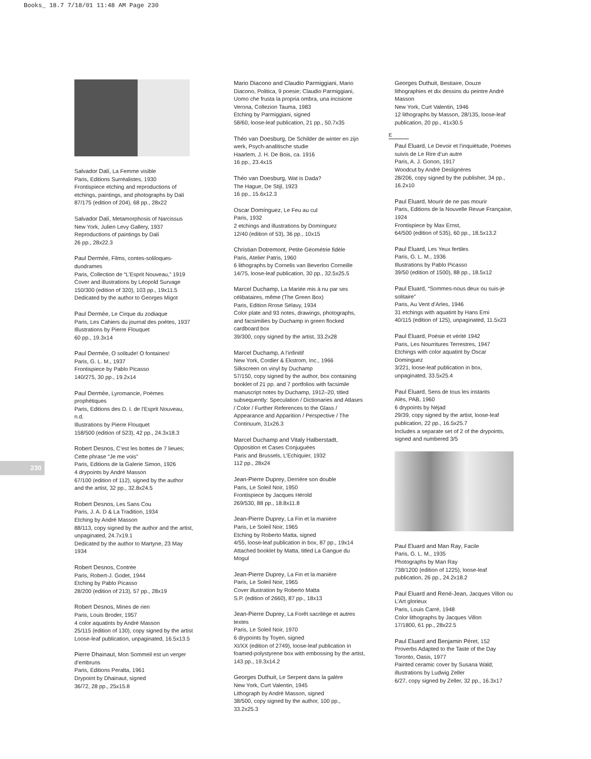Books_ 18.7 7/18/01 11:48 AM Page 230
230
Salvador Dalí, La Femme visible
Paris, Editions Surréalistes, 1930
Frontispiece etching and reproductions of etchings, paintings, and photographs by Dalí
87/175 (edition of 204), 68 pp., 28x22
Salvador Dalí, Metamorphosis of Narcissus
New York, Julien Levy Gallery, 1937
Reproductions of paintings by Dalí
26 pp., 28x22.3
Paul Dermée, Films, contes-soliloques-duodrames
Paris, Collection de “L’Esprit Nouveau,” 1919
Cover and illustrations by Léopold Survage
150/300 (edition of 320), 103 pp., 19x11.5
Dedicated by the author to Georges Migot
Paul Dermée, Le Cirque du zodiaque
Paris, Les Cahiers du journal des poètes, 1937
Illustrations by Pierre Flouquet
60 pp., 19.3x14
Paul Dermée, O solitude! O fontaines!
Paris, G. L. M., 1937
Frontispiece by Pablo Picasso
140/275, 30 pp., 19.2x14
Paul Dermée, Lyromancie, Poèmes prophétiques
Paris, Editions des D. I. de l’Esprit Nouveau, n.d.
Illustrations by Pierre Flouquet
158/500 (edition of 523), 42 pp., 24.3x18.3
Robert Desnos, C’est les bottes de 7 lieues; Cette phrase “Je me vois”
Paris, Editions de la Galerie Simon, 1926
4 drypoints by André Masson
67/100 (edition of 112), signed by the author and the artist, 32 pp., 32.8x24.5
Robert Desnos, Les Sans Cou
Paris, J. A. D & La Tradition, 1934
Etching by André Masson
88/113, copy signed by the author and the artist, unpaginated, 24.7x19.1
Dedicated by the author to Martyne, 23 May 1934
Robert Desnos, Contrée
Paris, Robert-J. Godet, 1944
Etching by Pablo Picasso
28/200 (edition of 213), 57 pp., 28x19
Robert Desnos, Mines de rien
Paris, Louis Broder, 1957
4 color aquatints by André Masson
25/115 (edition of 130), copy signed by the artist
Loose-leaf publication, unpaginated, 16.5x13.5
Pierre Dhainaut, Mon Sommeil est un verger d’embruns
Paris, Editions Peralta, 1961
Drypoint by Dhainaut, signed
36/72, 28 pp., 25x15.8
Mario Diacono and Claudio Parmiggiani, Mario Diacono, Politica, 9 poesie; Claudio Parmiggiani, Uomo che frusta la propria ombra, una incisione
Verona, Collezion Tauma, 1983
Etching by Parmiggiani, signed
58/60, loose-leaf publication, 21 pp., 50.7x35
Théo van Doesburg, De Schilder de winter en zijn werk, Psych-analitische studie
Haarlem, J. H. De Bois, ca. 1916
16 pp., 23.4x15
Théo van Doesburg, Wat is Dada?
The Hague, De Stijl, 1923
16 pp., 15.6x12.3
Oscar Domínguez, Le Feu au cul
Paris, 1932
2 etchings and illustrations by Domínguez
12/40 (edition of 53), 36 pp., 10x15
Christian Dotremont, Petite Géométrie fidèle
Paris, Atelier Patris, 1960
6 lithographs by Cornelis van Beverloo Corneille
14/75, loose-leaf publication, 30 pp., 32.5x25.5
Marcel Duchamp, La Mariée mis à nu par ses célibataires, même (The Green Box)
Paris, Edition Rrose Sélavy, 1934
Color plate and 93 notes, drawings, photographs, and facsimilies by Duchamp in green flocked cardboard box
39/300, copy signed by the artist, 33.2x28
Marcel Duchamp, A l’infinitif
New York, Cordier & Ekstrom, Inc., 1966
Silkscreen on vinyl by Duchamp
57/150, copy signed by the author, box containing booklet of 21 pp. and 7 portfolios with facsimile manuscript notes by Duchamp, 1912–20, titled subsequently: Speculation / Dictionaries and Atlases / Color / Further References to the Glass / Appearance and Apparition / Perspective / The Continuum, 31x26.3
Marcel Duchamp and Vitaly Halberstadt, Opposition et Cases Conjuguées
Paris and Brussels, L’Echiquier, 1932
112 pp., 28x24
Jean-Pierre Duprey, Derrière son double
Paris, Le Soleil Noir, 1950
Frontispiece by Jacques Hérold
269/530, 88 pp., 18.8x11.8
Jean-Pierre Duprey, La Fin et la manière
Paris, Le Soleil Noir, 1965
Etching by Roberto Matta, signed
4/55, loose-leaf publication in box, 87 pp., 19x14
Attached booklet by Matta, titled La Gangue du Mogul
Jean-Pierre Duprey, La Fin et la manière
Paris, Le Soleil Noir, 1965
Cover illustration by Roberto Matta
S.P. (edition of 2660), 87 pp., 18x13
Jean-Pierre Duprey, La Forêt sacrilège et autres textes
Paris, Le Soleil Noir, 1970
6 drypoints by Toyen, signed
XI/XX (edition of 2749), loose-leaf publication in foamed-polystyrene box with embossing by the artist, 143 pp., 19.3x14.2
Georges Duthuit, Le Serpent dans la galère
New York, Curt Valentin, 1945
Lithograph by André Masson, signed
38/500, copy signed by the author, 100 pp., 33.2x25.3
Georges Duthuit, Bestiaire, Douze lithographies et dix dessins du peintre André Masson
New York, Curt Valentin, 1946
12 lithographs by Masson, 28/135, loose-leaf publication, 20 pp., 41x30.5
E
Paul Eluard, Le Devoir et l’inquiétude, Poèmes suivis de Le Rire d’un autre
Paris, A. J. Gonon, 1917
Woodcut by André Deslignères
28/206, copy signed by the publisher, 34 pp., 16.2x10
Paul Eluard, Mourir de ne pas mourir
Paris, Editions de la Nouvelle Revue Française, 1924
Frontispiece by Max Ernst,
64/500 (edition of 535), 60 pp., 18.5x13.2
Paul Eluard, Les Yeux fertiles
Paris, G. L. M., 1936
Illustrations by Pablo Picasso
39/50 (edition of 1500), 88 pp., 18.5x12
Paul Eluard, “Sommes-nous deux ou suis-je solitaire”
Paris, Au Vent d’Arles, 1946
31 etchings with aquatint by Hans Erni
40/115 (edition of 125), unpaginated, 11.5x23
Paul Eluard, Poésie et vérité 1942
Paris, Les Nourritures Terrestres, 1947
Etchings with color aquatint by Oscar Dominguez
3/221, loose-leaf publication in box, unpaginated, 33.5x25.4
Paul Eluard, Sens de tous les instants
Alès, PAB, 1960
6 drypoints by Néjad
29/39, copy signed by the artist, loose-leaf publication, 22 pp., 16.5x25.7
Includes a separate set of 2 of the drypoints, signed and numbered 3/5
Paul Eluard and Man Ray, Facile
Paris, G. L. M., 1935
Photographs by Man Ray
738/1200 (edition of 1225), loose-leaf publication, 26 pp., 24.2x18.2
Paul Eluard and René-Jean, Jacques Villon ou L’Art glorieux
Paris, Louis Carré, 1948
Color lithographs by Jacques Villon
17/1800, 61 pp., 28x22.5
Paul Eluard and Benjamin Péret, 152 Proverbs Adapted to the Taste of the Day
Toronto, Oasis, 1977
Painted ceramic cover by Susana Wald; illustrations by Ludwig Zeller
6/27, copy signed by Zeller, 32 pp., 16.3x17